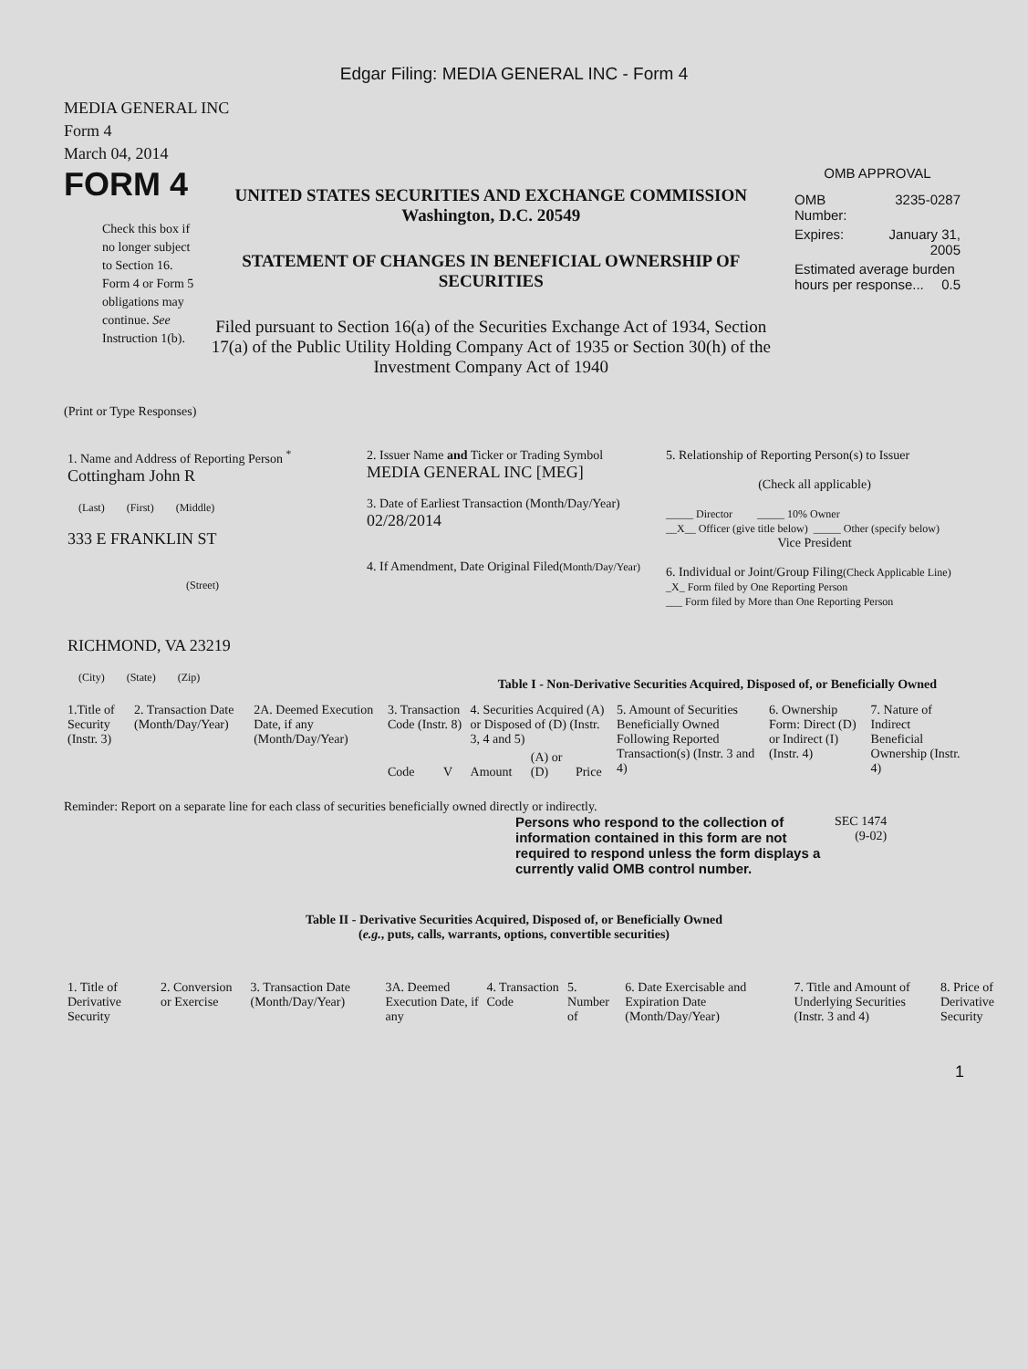Edgar Filing: MEDIA GENERAL INC - Form 4
MEDIA GENERAL INC
Form 4
March 04, 2014
FORM 4
Check this box if no longer subject to Section 16. Form 4 or Form 5 obligations may continue. See Instruction 1(b).
UNITED STATES SECURITIES AND EXCHANGE COMMISSION
Washington, D.C. 20549
STATEMENT OF CHANGES IN BENEFICIAL OWNERSHIP OF SECURITIES
Filed pursuant to Section 16(a) of the Securities Exchange Act of 1934, Section 17(a) of the Public Utility Holding Company Act of 1935 or Section 30(h) of the Investment Company Act of 1940
OMB APPROVAL
| OMB Number: | 3235-0287 |
| Expires: | January 31, 2005 |
| Estimated average burden hours per response... 0.5 | |
(Print or Type Responses)
| 1. Name and Address of Reporting Person <sup>*</sup> Cottingham John R (Last) (First) (Middle) 333 E FRANKLIN ST (Street) RICHMOND, VA 23219 (City) (State) (Zip) | 2. Issuer Name and Ticker or Trading Symbol MEDIA GENERAL INC [MEG] 3. Date of Earliest Transaction (Month/Day/Year) 02/28/2014 4. If Amendment, Date Original Filed (Month/Day/Year) | 5. Relationship of Reporting Person(s) to Issuer (Check all applicable) _____ Director _____ 10% Owner __X__ Officer (give title below) _____ Other (specify below) Vice President 6. Individual or Joint/Group Filing (Check Applicable Line) _X_ Form filed by One Reporting Person ___ Form filed by More than One Reporting Person |
Table I - Non-Derivative Securities Acquired, Disposed of, or Beneficially Owned
| 1.Title of Security (Instr. 3) | 2. Transaction Date (Month/Day/Year) | 2A. Deemed Execution Date, if any (Month/Day/Year) | 3. Transaction Code (Instr. 8) | | 4. Securities Acquired (A) or Disposed of (D) (Instr. 3, 4 and 5) | | | 5. Amount of Securities Beneficially Owned Following Reported Transaction(s) (Instr. 3 and 4) | 6. Ownership Form: Direct (D) or Indirect (I) (Instr. 4) | 7. Nature of Indirect Beneficial Ownership (Instr. 4) |
| --- | --- | --- | --- | --- | --- | --- | --- | --- | --- | --- |
| | | | Code | V | Amount | (A) or (D) | Price | | | |
Reminder: Report on a separate line for each class of securities beneficially owned directly or indirectly.
Persons who respond to the collection of information contained in this form are not required to respond unless the form displays a currently valid OMB control number.
SEC 1474
(9-02)
Table II - Derivative Securities Acquired, Disposed of, or Beneficially Owned
(e.g., puts, calls, warrants, options, convertible securities)
| 1. Title of Derivative Security | 2. Conversion or Exercise | 3. Transaction Date (Month/Day/Year) | 3A. Deemed Execution Date, if any | 4. Transaction Code | 5. Number of | 6. Date Exercisable and Expiration Date (Month/Day/Year) | 7. Title and Amount of Underlying Securities (Instr. 3 and 4) | 8. Price of Derivative Security |
| --- | --- | --- | --- | --- | --- | --- | --- | --- |
1